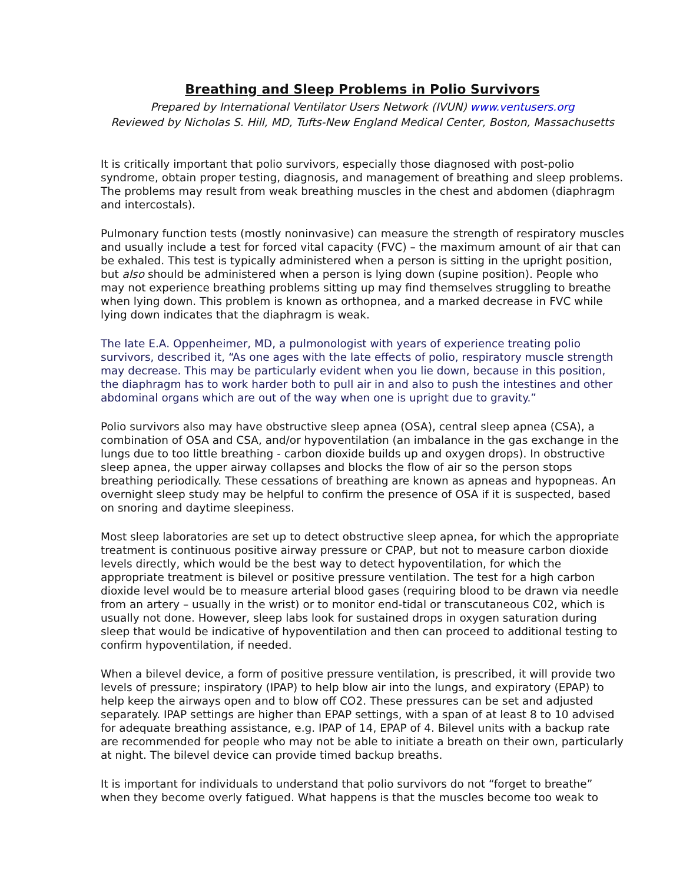Breathing and Sleep Problems in Polio Survivors
Prepared by International Ventilator Users Network (IVUN) www.ventusers.org
Reviewed by Nicholas S. Hill, MD, Tufts-New England Medical Center, Boston, Massachusetts
It is critically important that polio survivors, especially those diagnosed with post-polio syndrome, obtain proper testing, diagnosis, and management of breathing and sleep problems. The problems may result from weak breathing muscles in the chest and abdomen (diaphragm and intercostals).
Pulmonary function tests (mostly noninvasive) can measure the strength of respiratory muscles and usually include a test for forced vital capacity (FVC) – the maximum amount of air that can be exhaled. This test is typically administered when a person is sitting in the upright position, but also should be administered when a person is lying down (supine position). People who may not experience breathing problems sitting up may find themselves struggling to breathe when lying down. This problem is known as orthopnea, and a marked decrease in FVC while lying down indicates that the diaphragm is weak.
The late E.A. Oppenheimer, MD, a pulmonologist with years of experience treating polio survivors, described it, “As one ages with the late effects of polio, respiratory muscle strength may decrease. This may be particularly evident when you lie down, because in this position, the diaphragm has to work harder both to pull air in and also to push the intestines and other abdominal organs which are out of the way when one is upright due to gravity.”
Polio survivors also may have obstructive sleep apnea (OSA), central sleep apnea (CSA), a combination of OSA and CSA, and/or hypoventilation (an imbalance in the gas exchange in the lungs due to too little breathing - carbon dioxide builds up and oxygen drops). In obstructive sleep apnea, the upper airway collapses and blocks the flow of air so the person stops breathing periodically. These cessations of breathing are known as apneas and hypopneas. An overnight sleep study may be helpful to confirm the presence of OSA if it is suspected, based on snoring and daytime sleepiness.
Most sleep laboratories are set up to detect obstructive sleep apnea, for which the appropriate treatment is continuous positive airway pressure or CPAP, but not to measure carbon dioxide levels directly, which would be the best way to detect hypoventilation, for which the appropriate treatment is bilevel or positive pressure ventilation. The test for a high carbon dioxide level would be to measure arterial blood gases (requiring blood to be drawn via needle from an artery – usually in the wrist) or to monitor end-tidal or transcutaneous C02, which is usually not done. However, sleep labs look for sustained drops in oxygen saturation during sleep that would be indicative of hypoventilation and then can proceed to additional testing to confirm hypoventilation, if needed.
When a bilevel device, a form of positive pressure ventilation, is prescribed, it will provide two levels of pressure; inspiratory (IPAP) to help blow air into the lungs, and expiratory (EPAP) to help keep the airways open and to blow off CO2. These pressures can be set and adjusted separately. IPAP settings are higher than EPAP settings, with a span of at least 8 to 10 advised for adequate breathing assistance, e.g. IPAP of 14, EPAP of 4. Bilevel units with a backup rate are recommended for people who may not be able to initiate a breath on their own, particularly at night. The bilevel device can provide timed backup breaths.
It is important for individuals to understand that polio survivors do not “forget to breathe” when they become overly fatigued. What happens is that the muscles become too weak to